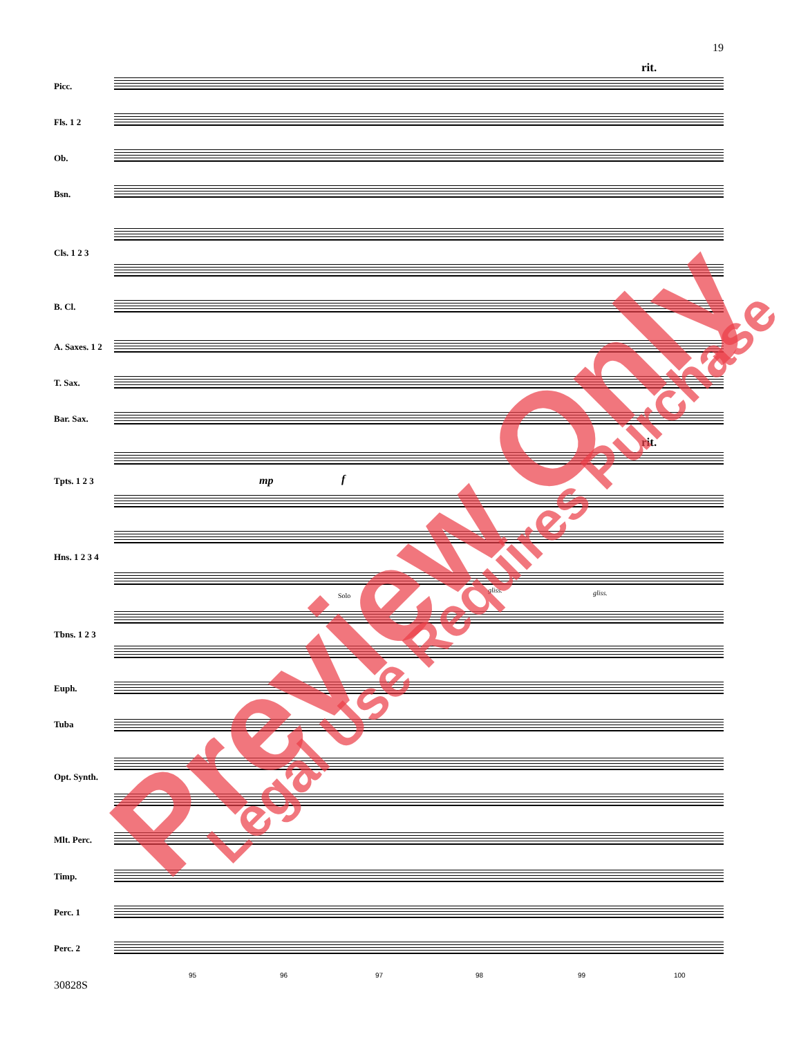19
rit.
rit.
Picc.
Fls. 1 2
Ob.
Bsn.
Cls. 1 2 3
B. Cl.
A. Saxes. 1 2
T. Sax.
Bar. Sax.
Tpts. 1 2 3
Hns. 1 2 3 4
Tbns. 1 2 3
Euph.
Tuba
Opt. Synth.
Mlt. Perc.
Timp.
Perc. 1
Perc. 2
Solo
mp f
gliss. gliss.
95 96 97 98 99 100
30828S
Preview Only Legal Use Requires Purchase